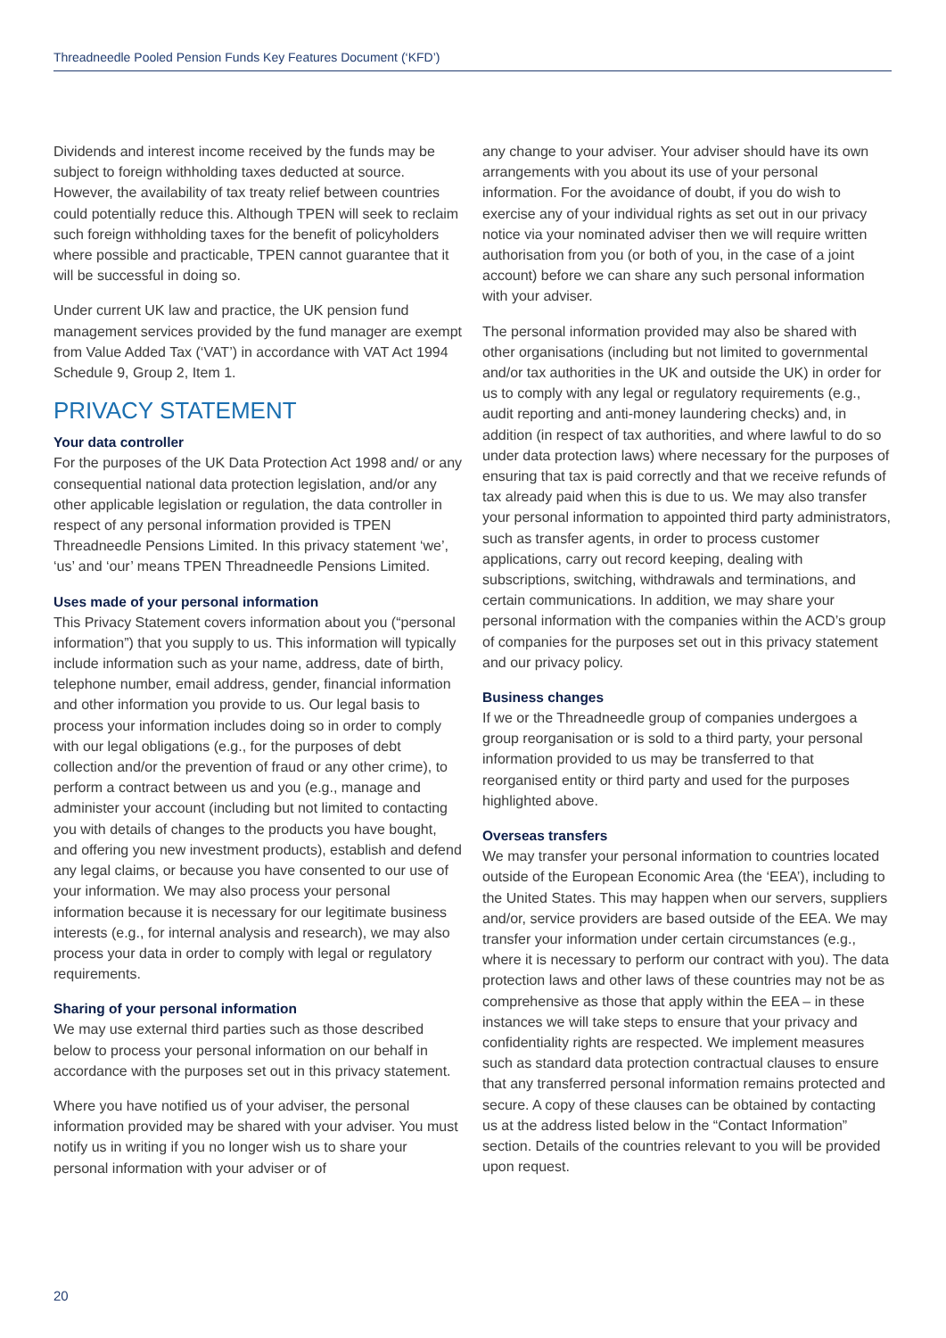Threadneedle Pooled Pension Funds Key Features Document (‘KFD’)
Dividends and interest income received by the funds may be subject to foreign withholding taxes deducted at source. However, the availability of tax treaty relief between countries could potentially reduce this. Although TPEN will seek to reclaim such foreign withholding taxes for the benefit of policyholders where possible and practicable, TPEN cannot guarantee that it will be successful in doing so.
Under current UK law and practice, the UK pension fund management services provided by the fund manager are exempt from Value Added Tax (‘VAT’) in accordance with VAT Act 1994 Schedule 9, Group 2, Item 1.
PRIVACY STATEMENT
Your data controller
For the purposes of the UK Data Protection Act 1998 and/ or any consequential national data protection legislation, and/or any other applicable legislation or regulation, the data controller in respect of any personal information provided is TPEN Threadneedle Pensions Limited. In this privacy statement ‘we’, ‘us’ and ‘our’ means TPEN Threadneedle Pensions Limited.
Uses made of your personal information
This Privacy Statement covers information about you (“personal information”) that you supply to us. This information will typically include information such as your name, address, date of birth, telephone number, email address, gender, financial information and other information you provide to us. Our legal basis to process your information includes doing so in order to comply with our legal obligations (e.g., for the purposes of debt collection and/or the prevention of fraud or any other crime), to perform a contract between us and you (e.g., manage and administer your account (including but not limited to contacting you with details of changes to the products you have bought, and offering you new investment products), establish and defend any legal claims, or because you have consented to our use of your information. We may also process your personal information because it is necessary for our legitimate business interests (e.g., for internal analysis and research), we may also process your data in order to comply with legal or regulatory requirements.
Sharing of your personal information
We may use external third parties such as those described below to process your personal information on our behalf in accordance with the purposes set out in this privacy statement.
Where you have notified us of your adviser, the personal information provided may be shared with your adviser. You must notify us in writing if you no longer wish us to share your personal information with your adviser or of
any change to your adviser. Your adviser should have its own arrangements with you about its use of your personal information. For the avoidance of doubt, if you do wish to exercise any of your individual rights as set out in our privacy notice via your nominated adviser then we will require written authorisation from you (or both of you, in the case of a joint account) before we can share any such personal information with your adviser.
The personal information provided may also be shared with other organisations (including but not limited to governmental and/or tax authorities in the UK and outside the UK) in order for us to comply with any legal or regulatory requirements (e.g., audit reporting and anti-money laundering checks) and, in addition (in respect of tax authorities, and where lawful to do so under data protection laws) where necessary for the purposes of ensuring that tax is paid correctly and that we receive refunds of tax already paid when this is due to us. We may also transfer your personal information to appointed third party administrators, such as transfer agents, in order to process customer applications, carry out record keeping, dealing with subscriptions, switching, withdrawals and terminations, and certain communications. In addition, we may share your personal information with the companies within the ACD’s group of companies for the purposes set out in this privacy statement and our privacy policy.
Business changes
If we or the Threadneedle group of companies undergoes a group reorganisation or is sold to a third party, your personal information provided to us may be transferred to that reorganised entity or third party and used for the purposes highlighted above.
Overseas transfers
We may transfer your personal information to countries located outside of the European Economic Area (the ‘EEA’), including to the United States. This may happen when our servers, suppliers and/or, service providers are based outside of the EEA. We may transfer your information under certain circumstances (e.g., where it is necessary to perform our contract with you). The data protection laws and other laws of these countries may not be as comprehensive as those that apply within the EEA – in these instances we will take steps to ensure that your privacy and confidentiality rights are respected. We implement measures such as standard data protection contractual clauses to ensure that any transferred personal information remains protected and secure. A copy of these clauses can be obtained by contacting us at the address listed below in the “Contact Information” section. Details of the countries relevant to you will be provided upon request.
20